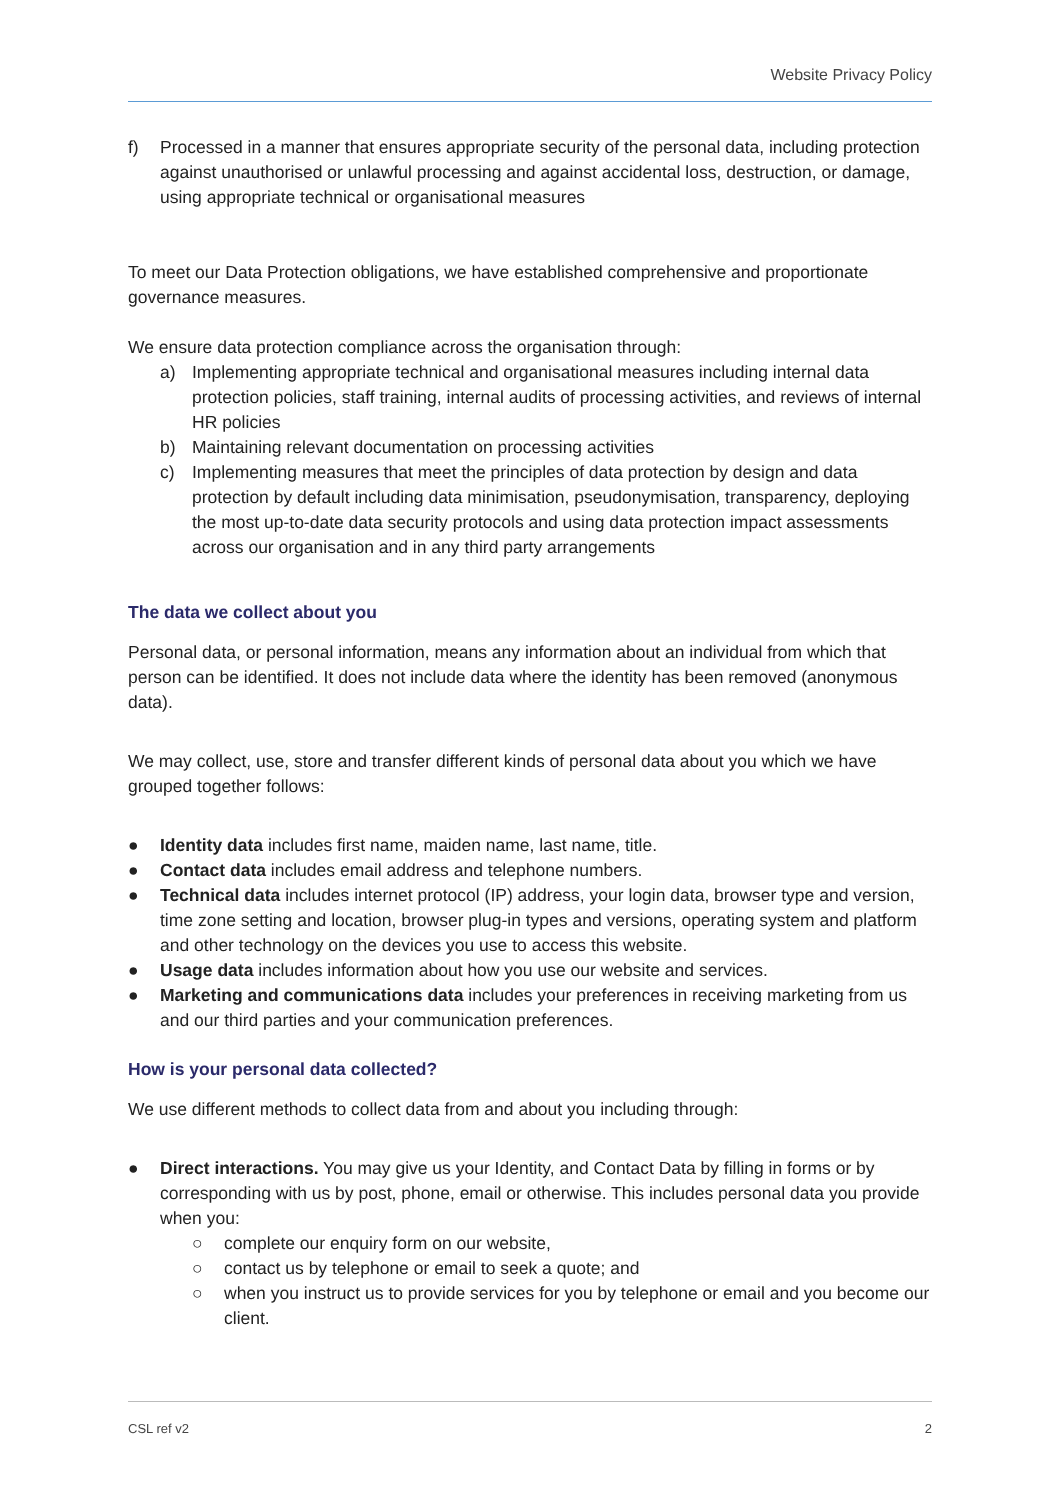Website Privacy Policy
f) Processed in a manner that ensures appropriate security of the personal data, including protection against unauthorised or unlawful processing and against accidental loss, destruction, or damage, using appropriate technical or organisational measures
To meet our Data Protection obligations, we have established comprehensive and proportionate governance measures.
We ensure data protection compliance across the organisation through:
a) Implementing appropriate technical and organisational measures including internal data protection policies, staff training, internal audits of processing activities, and reviews of internal HR policies
b) Maintaining relevant documentation on processing activities
c) Implementing measures that meet the principles of data protection by design and data protection by default including data minimisation, pseudonymisation, transparency, deploying the most up-to-date data security protocols and using data protection impact assessments across our organisation and in any third party arrangements
The data we collect about you
Personal data, or personal information, means any information about an individual from which that person can be identified. It does not include data where the identity has been removed (anonymous data).
We may collect, use, store and transfer different kinds of personal data about you which we have grouped together follows:
● Identity data includes first name, maiden name, last name, title.
● Contact data includes email address and telephone numbers.
● Technical data includes internet protocol (IP) address, your login data, browser type and version, time zone setting and location, browser plug-in types and versions, operating system and platform and other technology on the devices you use to access this website.
● Usage data includes information about how you use our website and services.
● Marketing and communications data includes your preferences in receiving marketing from us and our third parties and your communication preferences.
How is your personal data collected?
We use different methods to collect data from and about you including through:
● Direct interactions. You may give us your Identity, and Contact Data by filling in forms or by corresponding with us by post, phone, email or otherwise. This includes personal data you provide when you:
○ complete our enquiry form on our website,
○ contact us by telephone or email to seek a quote; and
○ when you instruct us to provide services for you by telephone or email and you become our client.
CSL ref v2 2